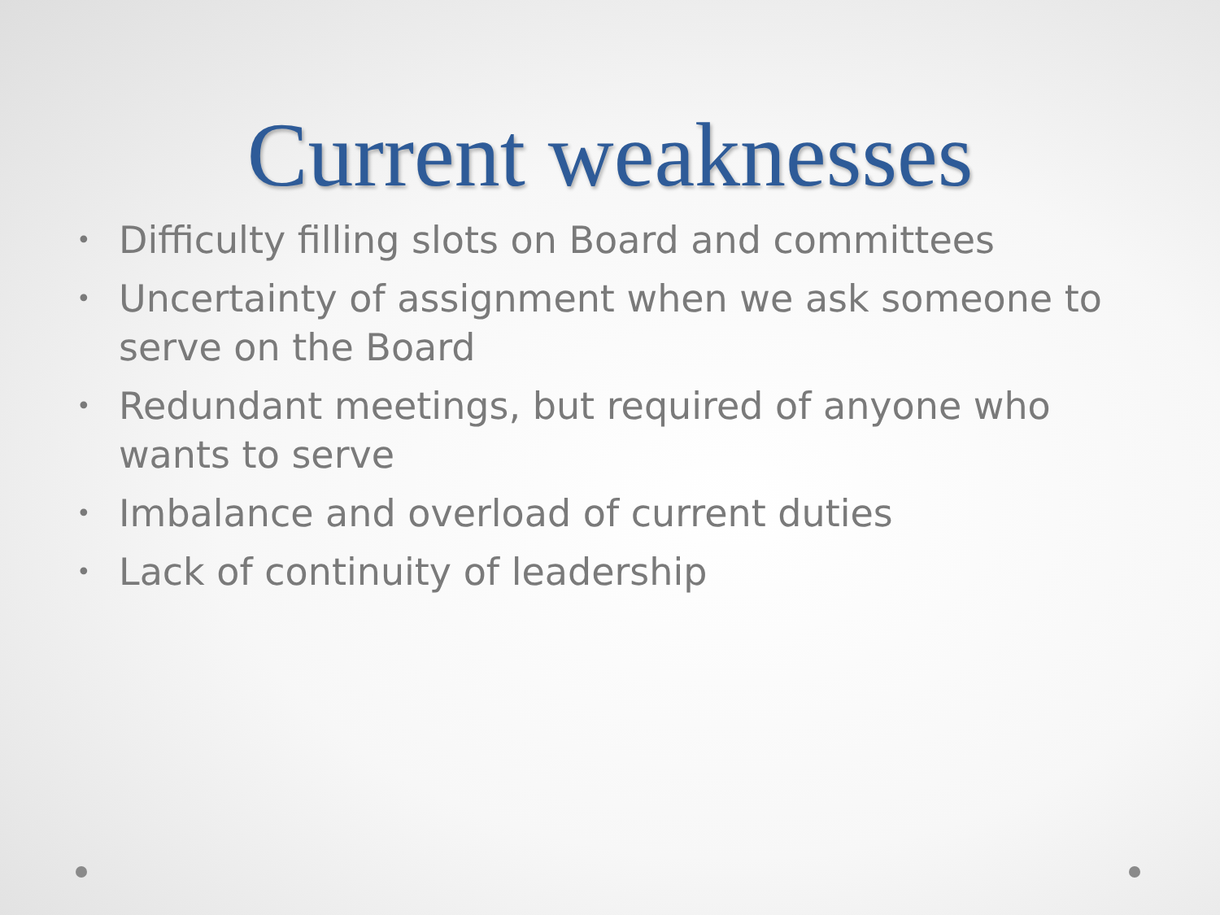Current weaknesses
• Difficulty filling slots on Board and committees
• Uncertainty of assignment when we ask someone to serve on the Board
• Redundant meetings, but required of anyone who wants to serve
• Imbalance and overload of current duties
• Lack of continuity of leadership